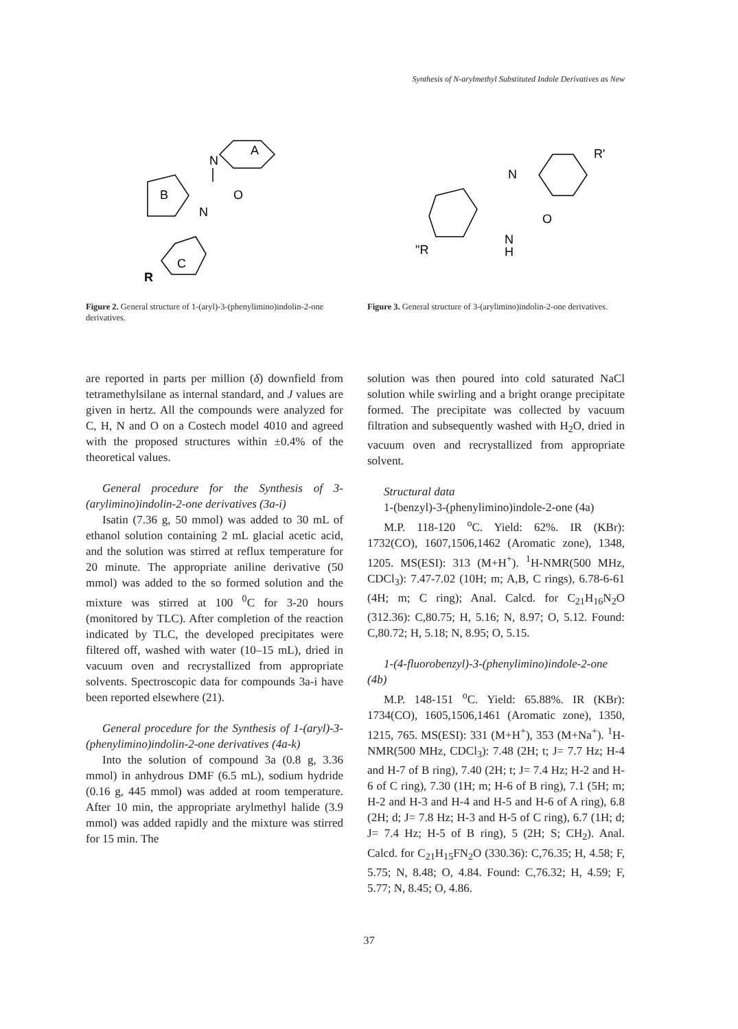Synthesis of N-arylmethyl Substituted Indole Derivatives as New
A
N
B
O
N
C
R
Figure 2. General structure of 1-(aryl)-3-(phenylimino)indolin-2-one derivatives.
R'
N
O
N
H
"R
Figure 3. General structure of 3-(arylimino)indolin-2-one derivatives.
are reported in parts per million (δ) downfield from tetramethylsilane as internal standard, and J values are given in hertz. All the compounds were analyzed for C, H, N and O on a Costech model 4010 and agreed with the proposed structures within ±0.4% of the theoretical values.
General procedure for the Synthesis of 3-(arylimino)indolin-2-one derivatives (3a-i)
Isatin (7.36 g, 50 mmol) was added to 30 mL of ethanol solution containing 2 mL glacial acetic acid, and the solution was stirred at reflux temperature for 20 minute. The appropriate aniline derivative (50 mmol) was added to the so formed solution and the mixture was stirred at 100 <sup>0</sup>C for 3-20 hours (monitored by TLC). After completion of the reaction indicated by TLC, the developed precipitates were filtered off, washed with water (10–15 mL), dried in vacuum oven and recrystallized from appropriate solvents. Spectroscopic data for compounds 3a-i have been reported elsewhere (21).
General procedure for the Synthesis of 1-(aryl)-3-(phenylimino)indolin-2-one derivatives (4a-k)
Into the solution of compound 3a (0.8 g, 3.36 mmol) in anhydrous DMF (6.5 mL), sodium hydride (0.16 g, 445 mmol) was added at room temperature. After 10 min, the appropriate arylmethyl halide (3.9 mmol) was added rapidly and the mixture was stirred for 15 min. The
solution was then poured into cold saturated NaCl solution while swirling and a bright orange precipitate formed. The precipitate was collected by vacuum filtration and subsequently washed with H<sub>2</sub>O, dried in vacuum oven and recrystallized from appropriate solvent.
Structural data
1-(benzyl)-3-(phenylimino)indole-2-one (4a)
M.P. 118-120 <sup>o</sup>C. Yield: 62%. IR (KBr): 1732(CO), 1607,1506,1462 (Aromatic zone), 1348, 1205. MS(ESI): 313 (M+H<sup>+</sup>). <sup>1</sup>H-NMR(500 MHz, CDCl<sub>3</sub>): 7.47-7.02 (10H; m; A,B, C rings), 6.78-6-61 (4H; m; C ring); Anal. Calcd. for C<sub>21</sub>H<sub>16</sub>N<sub>2</sub>O (312.36): C,80.75; H, 5.16; N, 8.97; O, 5.12. Found: C,80.72; H, 5.18; N, 8.95; O, 5.15.
1-(4-fluorobenzyl)-3-(phenylimino)indole-2-one (4b)
M.P. 148-151 <sup>o</sup>C. Yield: 65.88%. IR (KBr): 1734(CO), 1605,1506,1461 (Aromatic zone), 1350, 1215, 765. MS(ESI): 331 (M+H<sup>+</sup>), 353 (M+Na<sup>+</sup>). <sup>1</sup>H-NMR(500 MHz, CDCl<sub>3</sub>): 7.48 (2H; t; J= 7.7 Hz; H-4 and H-7 of B ring), 7.40 (2H; t; J= 7.4 Hz; H-2 and H-6 of C ring), 7.30 (1H; m; H-6 of B ring), 7.1 (5H; m; H-2 and H-3 and H-4 and H-5 and H-6 of A ring), 6.8 (2H; d; J= 7.8 Hz; H-3 and H-5 of C ring), 6.7 (1H; d; J= 7.4 Hz; H-5 of B ring), 5 (2H; S; CH<sub>2</sub>). Anal. Calcd. for C<sub>21</sub>H<sub>15</sub>FN<sub>2</sub>O (330.36): C,76.35; H, 4.58; F, 5.75; N, 8.48; O, 4.84. Found: C,76.32; H, 4.59; F, 5.77; N, 8.45; O, 4.86.
37